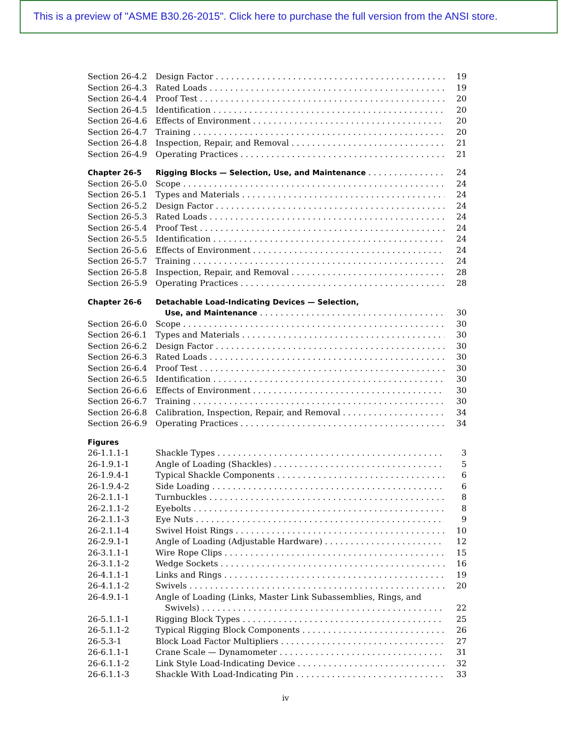This is a preview of "ASME B30.26-2015". Click here to purchase the full version from the ANSI store.
Section 26-4.2 Design Factor 19
Section 26-4.3 Rated Loads 19
Section 26-4.4 Proof Test 20
Section 26-4.5 Identification 20
Section 26-4.6 Effects of Environment 20
Section 26-4.7 Training 20
Section 26-4.8 Inspection, Repair, and Removal 21
Section 26-4.9 Operating Practices 21
Chapter 26-5 Rigging Blocks — Selection, Use, and Maintenance 24
Section 26-5.0 Scope 24
Section 26-5.1 Types and Materials 24
Section 26-5.2 Design Factor 24
Section 26-5.3 Rated Loads 24
Section 26-5.4 Proof Test 24
Section 26-5.5 Identification 24
Section 26-5.6 Effects of Environment 24
Section 26-5.7 Training 24
Section 26-5.8 Inspection, Repair, and Removal 28
Section 26-5.9 Operating Practices 28
Chapter 26-6 Detachable Load-Indicating Devices — Selection,
Use, and Maintenance 30
Section 26-6.0 Scope 30
Section 26-6.1 Types and Materials 30
Section 26-6.2 Design Factor 30
Section 26-6.3 Rated Loads 30
Section 26-6.4 Proof Test 30
Section 26-6.5 Identification 30
Section 26-6.6 Effects of Environment 30
Section 26-6.7 Training 30
Section 26-6.8 Calibration, Inspection, Repair, and Removal 34
Section 26-6.9 Operating Practices 34
Figures
26-1.1.1-1 Shackle Types 3
26-1.9.1-1 Angle of Loading (Shackles) 5
26-1.9.4-1 Typical Shackle Components 6
26-1.9.4-2 Side Loading 6
26-2.1.1-1 Turnbuckles 8
26-2.1.1-2 Eyebolts 8
26-2.1.1-3 Eye Nuts 9
26-2.1.1-4 Swivel Hoist Rings 10
26-2.9.1-1 Angle of Loading (Adjustable Hardware) 12
26-3.1.1-1 Wire Rope Clips 15
26-3.1.1-2 Wedge Sockets 16
26-4.1.1-1 Links and Rings 19
26-4.1.1-2 Swivels 20
26-4.9.1-1 Angle of Loading (Links, Master Link Subassemblies, Rings, and
Swivels) 22
26-5.1.1-1 Rigging Block Types 25
26-5.1.1-2 Typical Rigging Block Components 26
26-5.3-1 Block Load Factor Multipliers 27
26-6.1.1-1 Crane Scale — Dynamometer 31
26-6.1.1-2 Link Style Load-Indicating Device 32
26-6.1.1-3 Shackle With Load-Indicating Pin 33
iv